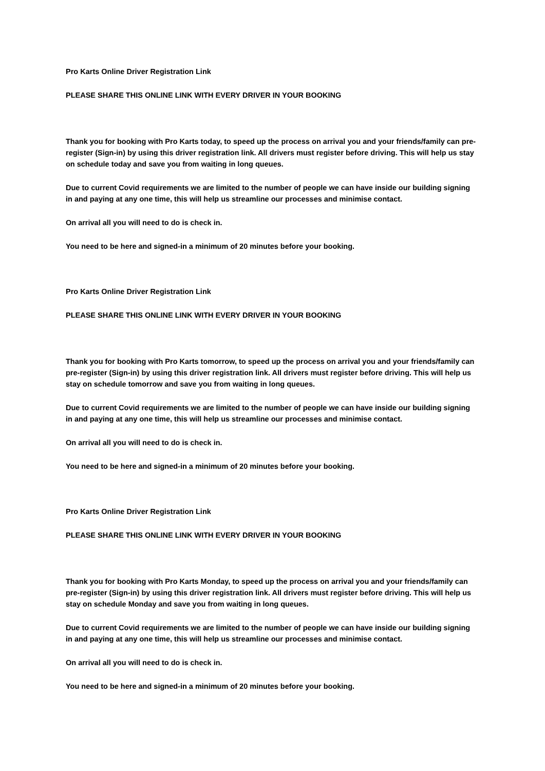Pro Karts Online Driver Registration Link
PLEASE SHARE THIS ONLINE LINK WITH EVERY DRIVER IN YOUR BOOKING
Thank you for booking with Pro Karts today, to speed up the process on arrival you and your friends/family can pre-register (Sign-in) by using this driver registration link. All drivers must register before driving. This will help us stay on schedule today and save you from waiting in long queues.
Due to current Covid requirements we are limited to the number of people we can have inside our building signing in and paying at any one time, this will help us streamline our processes and minimise contact.
On arrival all you will need to do is check in.
You need to be here and signed-in a minimum of 20 minutes before your booking.
Pro Karts Online Driver Registration Link
PLEASE SHARE THIS ONLINE LINK WITH EVERY DRIVER IN YOUR BOOKING
Thank you for booking with Pro Karts tomorrow, to speed up the process on arrival you and your friends/family can pre-register (Sign-in) by using this driver registration link. All drivers must register before driving. This will help us stay on schedule tomorrow and save you from waiting in long queues.
Due to current Covid requirements we are limited to the number of people we can have inside our building signing in and paying at any one time, this will help us streamline our processes and minimise contact.
On arrival all you will need to do is check in.
You need to be here and signed-in a minimum of 20 minutes before your booking.
Pro Karts Online Driver Registration Link
PLEASE SHARE THIS ONLINE LINK WITH EVERY DRIVER IN YOUR BOOKING
Thank you for booking with Pro Karts Monday, to speed up the process on arrival you and your friends/family can pre-register (Sign-in) by using this driver registration link. All drivers must register before driving. This will help us stay on schedule Monday and save you from waiting in long queues.
Due to current Covid requirements we are limited to the number of people we can have inside our building signing in and paying at any one time, this will help us streamline our processes and minimise contact.
On arrival all you will need to do is check in.
You need to be here and signed-in a minimum of 20 minutes before your booking.